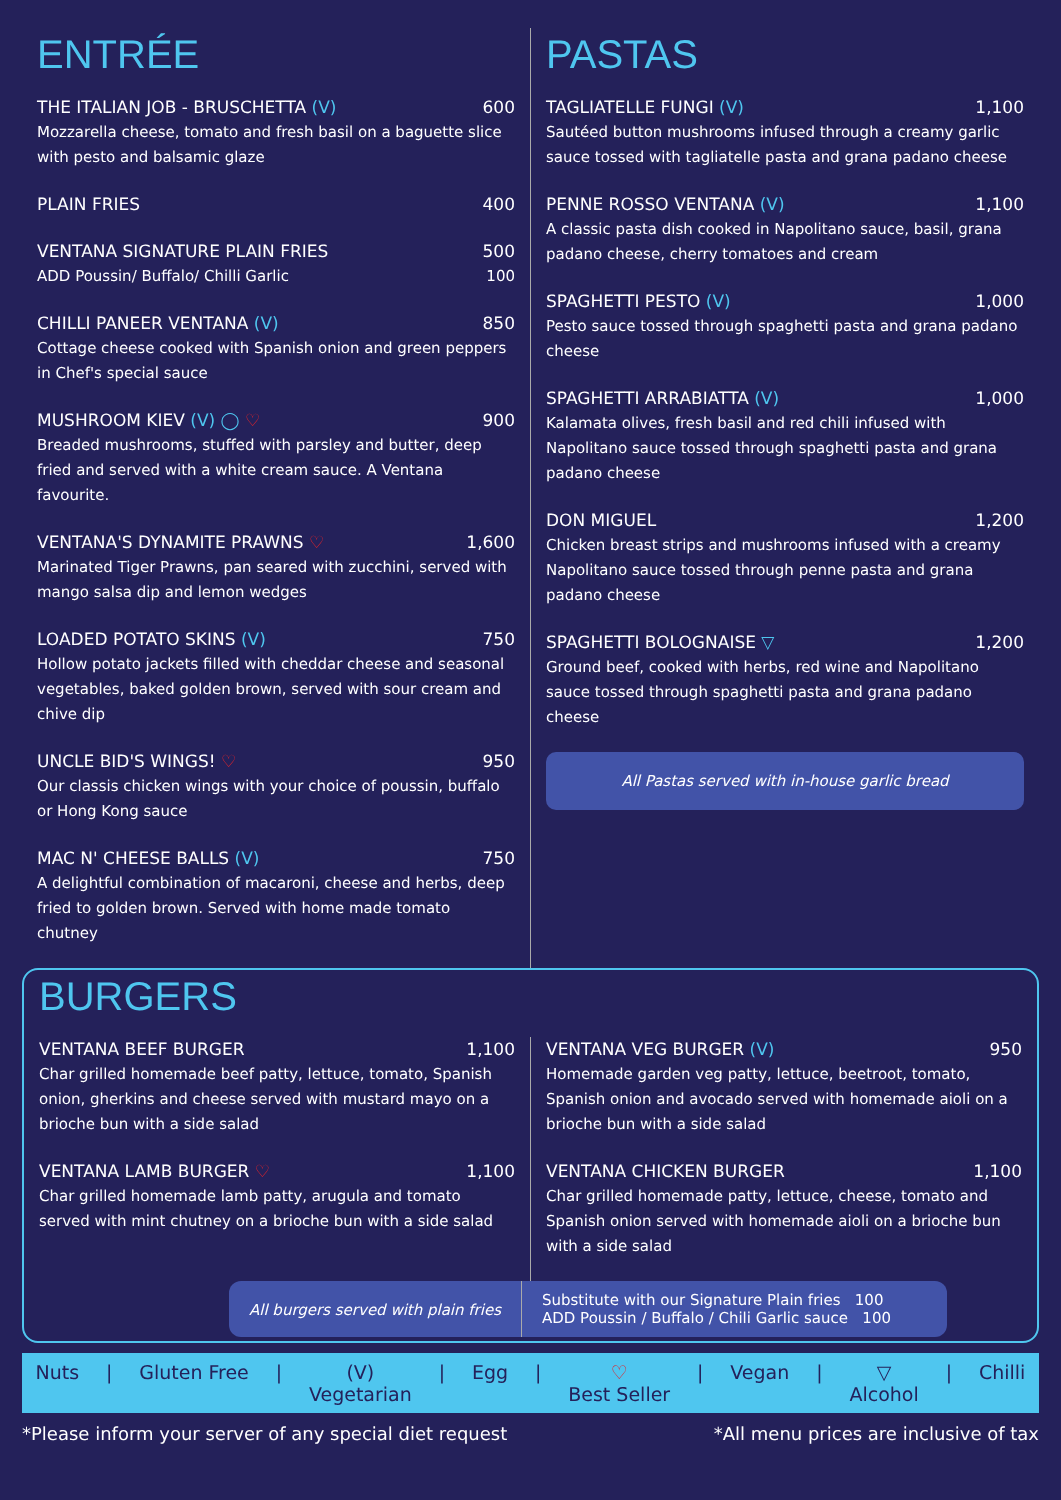ENTRÉE
THE ITALIAN JOB - BRUSCHETTA (V) 600
Mozzarella cheese, tomato and fresh basil on a baguette slice with pesto and balsamic glaze
PLAIN FRIES 400
VENTANA SIGNATURE PLAIN FRIES 500
ADD Poussin/ Buffalo/ Chilli Garlic 100
CHILLI PANEER VENTANA (V) 850
Cottage cheese cooked with Spanish onion and green peppers in Chef's special sauce
MUSHROOM KIEV (V) ◯ ♡ 900
Breaded mushrooms, stuffed with parsley and butter, deep fried and served with a white cream sauce. A Ventana favourite.
VENTANA'S DYNAMITE PRAWNS ♡ 1,600
Marinated Tiger Prawns, pan seared with zucchini, served with mango salsa dip and lemon wedges
LOADED POTATO SKINS (V) 750
Hollow potato jackets filled with cheddar cheese and seasonal vegetables, baked golden brown, served with sour cream and chive dip
UNCLE BID'S WINGS! ♡ 950
Our classis chicken wings with your choice of poussin, buffalo or Hong Kong sauce
MAC N' CHEESE BALLS (V) 750
A delightful combination of macaroni, cheese and herbs, deep fried to golden brown. Served with home made tomato chutney
PASTAS
TAGLIATELLE FUNGI (V) 1,100
Sautéed button mushrooms infused through a creamy garlic sauce tossed with tagliatelle pasta and grana padano cheese
PENNE ROSSO VENTANA (V) 1,100
A classic pasta dish cooked in Napolitano sauce, basil, grana padano cheese, cherry tomatoes and cream
SPAGHETTI PESTO (V) 1,000
Pesto sauce tossed through spaghetti pasta and grana padano cheese
SPAGHETTI ARRABIATTA (V) 1,000
Kalamata olives, fresh basil and red chili infused with Napolitano sauce tossed through spaghetti pasta and grana padano cheese
DON MIGUEL 1,200
Chicken breast strips and mushrooms infused with a creamy Napolitano sauce tossed through penne pasta and grana padano cheese
SPAGHETTI BOLOGNAISE ▽ 1,200
Ground beef, cooked with herbs, red wine and Napolitano sauce tossed through spaghetti pasta and grana padano cheese
All Pastas served with in-house garlic bread
BURGERS
VENTANA BEEF BURGER 1,100
Char grilled homemade beef patty, lettuce, tomato, Spanish onion, gherkins and cheese served with mustard mayo on a brioche bun with a side salad
VENTANA LAMB BURGER ♡ 1,100
Char grilled homemade lamb patty, arugula and tomato served with mint chutney on a brioche bun with a side salad
VENTANA VEG BURGER (V) 950
Homemade garden veg patty, lettuce, beetroot, tomato, Spanish onion and avocado served with homemade aioli on a brioche bun with a side salad
VENTANA CHICKEN BURGER 1,100
Char grilled homemade patty, lettuce, cheese, tomato and Spanish onion served with homemade aioli on a brioche bun with a side salad
All burgers served with plain fries
Substitute with our Signature Plain fries 100
ADD Poussin / Buffalo / Chili Garlic sauce 100
Nuts | Gluten Free | (V)
Vegetarian | Egg | ♡
Best Seller | Vegan | ▽
Alcohol | Chilli
*Please inform your server of any special diet request *All menu prices are inclusive of tax